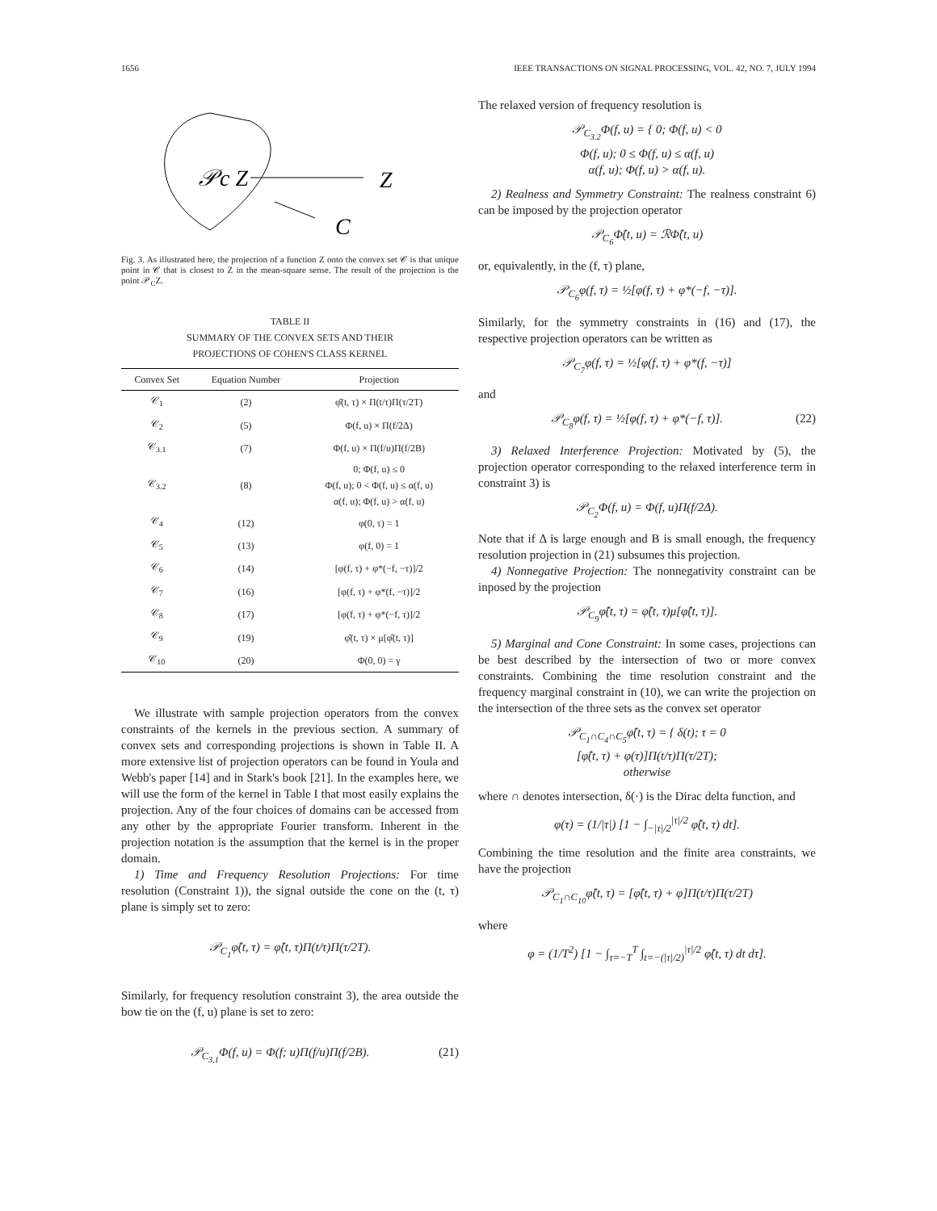1656 IEEE TRANSACTIONS ON SIGNAL PROCESSING, VOL. 42, NO. 7, JULY 1994
𝒫c Z
Z
C
Fig. 3. As illustrated here, the projection of a function Z onto the convex set 𝒞 is that unique point in 𝒞 that is closest to Z in the mean-square sense. The result of the projection is the point 𝒫<sub>C</sub>Z.
TABLE II
SUMMARY OF THE CONVEX SETS AND THEIR
PROJECTIONS OF COHEN'S CLASS KERNEL
| Convex Set | Equation Number | Projection |
| --- | --- | --- |
| 𝒞<sub>1</sub> | (2) | φ̂(t, τ) × Π(t/τ)Π(τ/2T) |
| 𝒞<sub>2</sub> | (5) | Φ(f, u) × Π(f/2Δ) |
| 𝒞<sub>3.1</sub> | (7) | Φ(f, u) × Π(f/u)Π(f/2B) |
| 𝒞<sub>3.2</sub> | (8) | 0; Φ(f, u) ≤ 0 Φ(f, u); 0 < Φ(f, u) ≤ α(f, u) α(f, u); Φ(f, u) > α(f, u) |
| 𝒞<sub>4</sub> | (12) | φ(0, τ) = 1 |
| 𝒞<sub>5</sub> | (13) | φ(f, 0) = 1 |
| 𝒞<sub>6</sub> | (14) | [φ(f, τ) + φ*(−f, −τ)]/2 |
| 𝒞<sub>7</sub> | (16) | [φ(f, τ) + φ*(f, −τ)]/2 |
| 𝒞<sub>8</sub> | (17) | [φ(f, τ) + φ*(−f, τ)]/2 |
| 𝒞<sub>9</sub> | (19) | φ̂(t, τ) × μ[φ̂(t, τ)] |
| 𝒞<sub>10</sub> | (20) | Φ(0, 0) = γ |
We illustrate with sample projection operators from the convex constraints of the kernels in the previous section. A summary of convex sets and corresponding projections is shown in Table II. A more extensive list of projection operators can be found in Youla and Webb's paper [14] and in Stark's book [21]. In the examples here, we will use the form of the kernel in Table I that most easily explains the projection. Any of the four choices of domains can be accessed from any other by the appropriate Fourier transform. Inherent in the projection notation is the assumption that the kernel is in the proper domain.
1) Time and Frequency Resolution Projections: For time resolution (Constraint 1)), the signal outside the cone on the (t, τ) plane is simply set to zero:
𝒫<sub>C<sub>1</sub></sub>φ̂(t, τ) = φ̂(t, τ)Π(t/τ)Π(τ/2T).
Similarly, for frequency resolution constraint 3), the area outside the bow tie on the (f, u) plane is set to zero:
𝒫<sub>C<sub>3.1</sub></sub>Φ(f, u) = Φ(f; u)Π(f/u)Π(f/2B). (21)
The relaxed version of frequency resolution is
𝒫<sub>C<sub>3.2</sub></sub>Φ(f, u) = { 0; Φ(f, u) < 0
Φ(f, u); 0 ≤ Φ(f, u) ≤ α(f, u)
α(f, u); Φ(f, u) > α(f, u).
2) Realness and Symmetry Constraint: The realness constraint 6) can be imposed by the projection operator
𝒫<sub>C<sub>6</sub></sub>Φ̂(t, u) = ℛΦ̂(t, u)
or, equivalently, in the (f, τ) plane,
𝒫<sub>C<sub>6</sub></sub>φ(f, τ) = ½[φ(f, τ) + φ*(−f, −τ)].
Similarly, for the symmetry constraints in (16) and (17), the respective projection operators can be written as
𝒫<sub>C<sub>7</sub></sub>φ(f, τ) = ½[φ(f, τ) + φ*(f, −τ)]
and
𝒫<sub>C<sub>8</sub></sub>φ(f, τ) = ½[φ(f, τ) + φ*(−f, τ)]. (22)
3) Relaxed Interference Projection: Motivated by (5), the projection operator corresponding to the relaxed interference term in constraint 3) is
𝒫<sub>C<sub>2</sub></sub>Φ(f, u) = Φ(f, u)Π(f/2Δ).
Note that if Δ is large enough and B is small enough, the frequency resolution projection in (21) subsumes this projection.
4) Nonnegative Projection: The nonnegativity constraint can be inposed by the projection
𝒫<sub>C<sub>9</sub></sub>φ̂(t, τ) = φ̂(t, τ)μ[φ̂(t, τ)].
5) Marginal and Cone Constraint: In some cases, projections can be best described by the intersection of two or more convex constraints. Combining the time resolution constraint and the frequency marginal constraint in (10), we can write the projection on the intersection of the three sets as the convex set operator
𝒫<sub>C<sub>1</sub>∩C<sub>4</sub>∩C<sub>5</sub></sub>φ̂(t, τ) = { δ(t); τ = 0
[φ̂(t, τ) + φ(τ)]Π(t/τ)Π(τ/2T);
otherwise
where ∩ denotes intersection, δ(·) is the Dirac delta function, and
φ(τ) = (1/|τ|) [1 − ∫<sub>−|τ|/2</sub><sup>|τ|/2</sup> φ̂(t, τ) dt].
Combining the time resolution and the finite area constraints, we have the projection
𝒫<sub>C<sub>1</sub>∩C<sub>10</sub></sub>φ̂(t, τ) = [φ̂(t, τ) + φ]Π(t/τ)Π(τ/2T)
where
φ = (1/T<sup>2</sup>) [1 − ∫<sub>τ=−T</sub><sup>T</sup> ∫<sub>t=−(|τ|/2)</sub><sup>|τ|/2</sup> φ̂(t, τ) dt dτ].